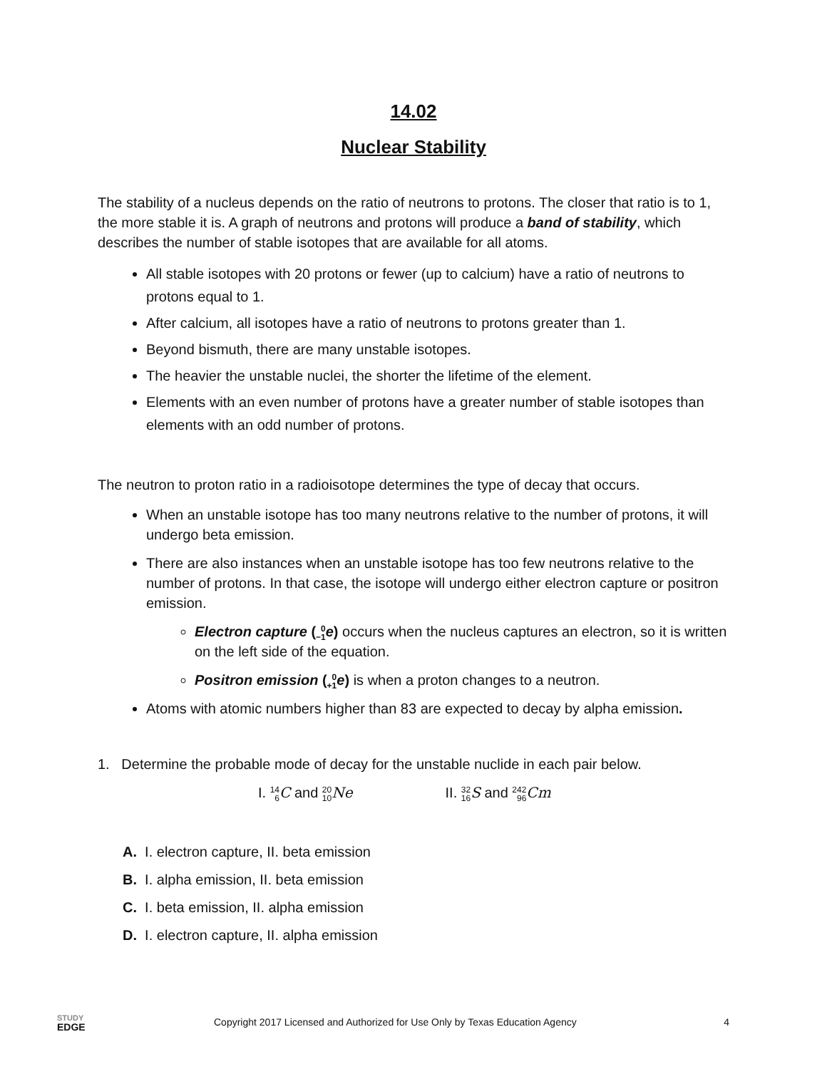14.02
Nuclear Stability
The stability of a nucleus depends on the ratio of neutrons to protons. The closer that ratio is to 1, the more stable it is. A graph of neutrons and protons will produce a band of stability, which describes the number of stable isotopes that are available for all atoms.
All stable isotopes with 20 protons or fewer (up to calcium) have a ratio of neutrons to protons equal to 1.
After calcium, all isotopes have a ratio of neutrons to protons greater than 1.
Beyond bismuth, there are many unstable isotopes.
The heavier the unstable nuclei, the shorter the lifetime of the element.
Elements with an even number of protons have a greater number of stable isotopes than elements with an odd number of protons.
The neutron to proton ratio in a radioisotope determines the type of decay that occurs.
When an unstable isotope has too many neutrons relative to the number of protons, it will undergo beta emission.
There are also instances when an unstable isotope has too few neutrons relative to the number of protons. In that case, the isotope will undergo either electron capture or positron emission.
Electron capture (0 −1 e) occurs when the nucleus captures an electron, so it is written on the left side of the equation.
Positron emission (0 +1 e) is when a proton changes to a neutron.
Atoms with atomic numbers higher than 83 are expected to decay by alpha emission.
1. Determine the probable mode of decay for the unstable nuclide in each pair below.
I. 14 6 C and 20 10 Ne II. 32 16 S and 242 96 Cm
A. I. electron capture, II. beta emission
B. I. alpha emission, II. beta emission
C. I. beta emission, II. alpha emission
D. I. electron capture, II. alpha emission
STUDY
EDGE
Copyright 2017 Licensed and Authorized for Use Only by Texas Education Agency
4